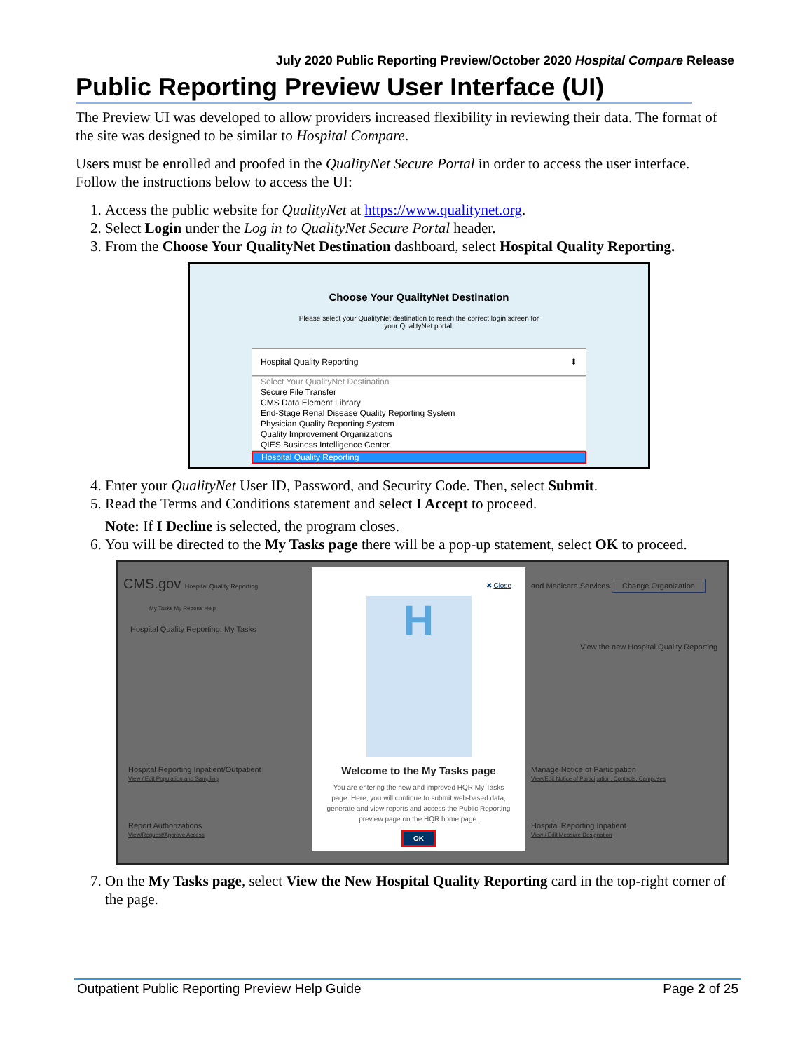July 2020 Public Reporting Preview/October 2020 Hospital Compare Release
Public Reporting Preview User Interface (UI)
The Preview UI was developed to allow providers increased flexibility in reviewing their data. The format of the site was designed to be similar to Hospital Compare.
Users must be enrolled and proofed in the QualityNet Secure Portal in order to access the user interface. Follow the instructions below to access the UI:
1. Access the public website for QualityNet at https://www.qualitynet.org.
2. Select Login under the Log in to QualityNet Secure Portal header.
3. From the Choose Your QualityNet Destination dashboard, select Hospital Quality Reporting.
Choose Your QualityNet Destination
Please select your QualityNet destination to reach the correct login screen for
your QualityNet portal.
Hospital Quality Reporting ⬍
Select Your QualityNet Destination
Secure File Transfer
CMS Data Element Library
End-Stage Renal Disease Quality Reporting System
Physician Quality Reporting System
Quality Improvement Organizations
QIES Business Intelligence Center
Hospital Quality Reporting
4. Enter your QualityNet User ID, Password, and Security Code. Then, select Submit.
5. Read the Terms and Conditions statement and select I Accept to proceed.
Note: If I Decline is selected, the program closes.
6. You will be directed to the My Tasks page there will be a pop-up statement, select OK to proceed.
CMS.gov Hospital Quality Reporting
My Tasks My Reports Help
Hospital Quality Reporting: My Tasks
and Medicare Services Change Organization
View the new Hospital Quality Reporting
Hospital Reporting Inpatient/Outpatient
View / Edit Population and Sampling
Manage Notice of Participation
View/Edit Notice of Participation, Contacts, Campuses
Report Authorizations
View/Request/Approve Access
Hospital Reporting Inpatient
View / Edit Measure Designation
✖ Close
H
Welcome to the My Tasks page
You are entering the new and improved HQR My Tasks page. Here, you will continue to submit web-based data, generate and view reports and access the Public Reporting preview page on the HQR home page.
OK
7. On the My Tasks page, select View the New Hospital Quality Reporting card in the top-right corner of the page.
Outpatient Public Reporting Preview Help Guide Page 2 of 25